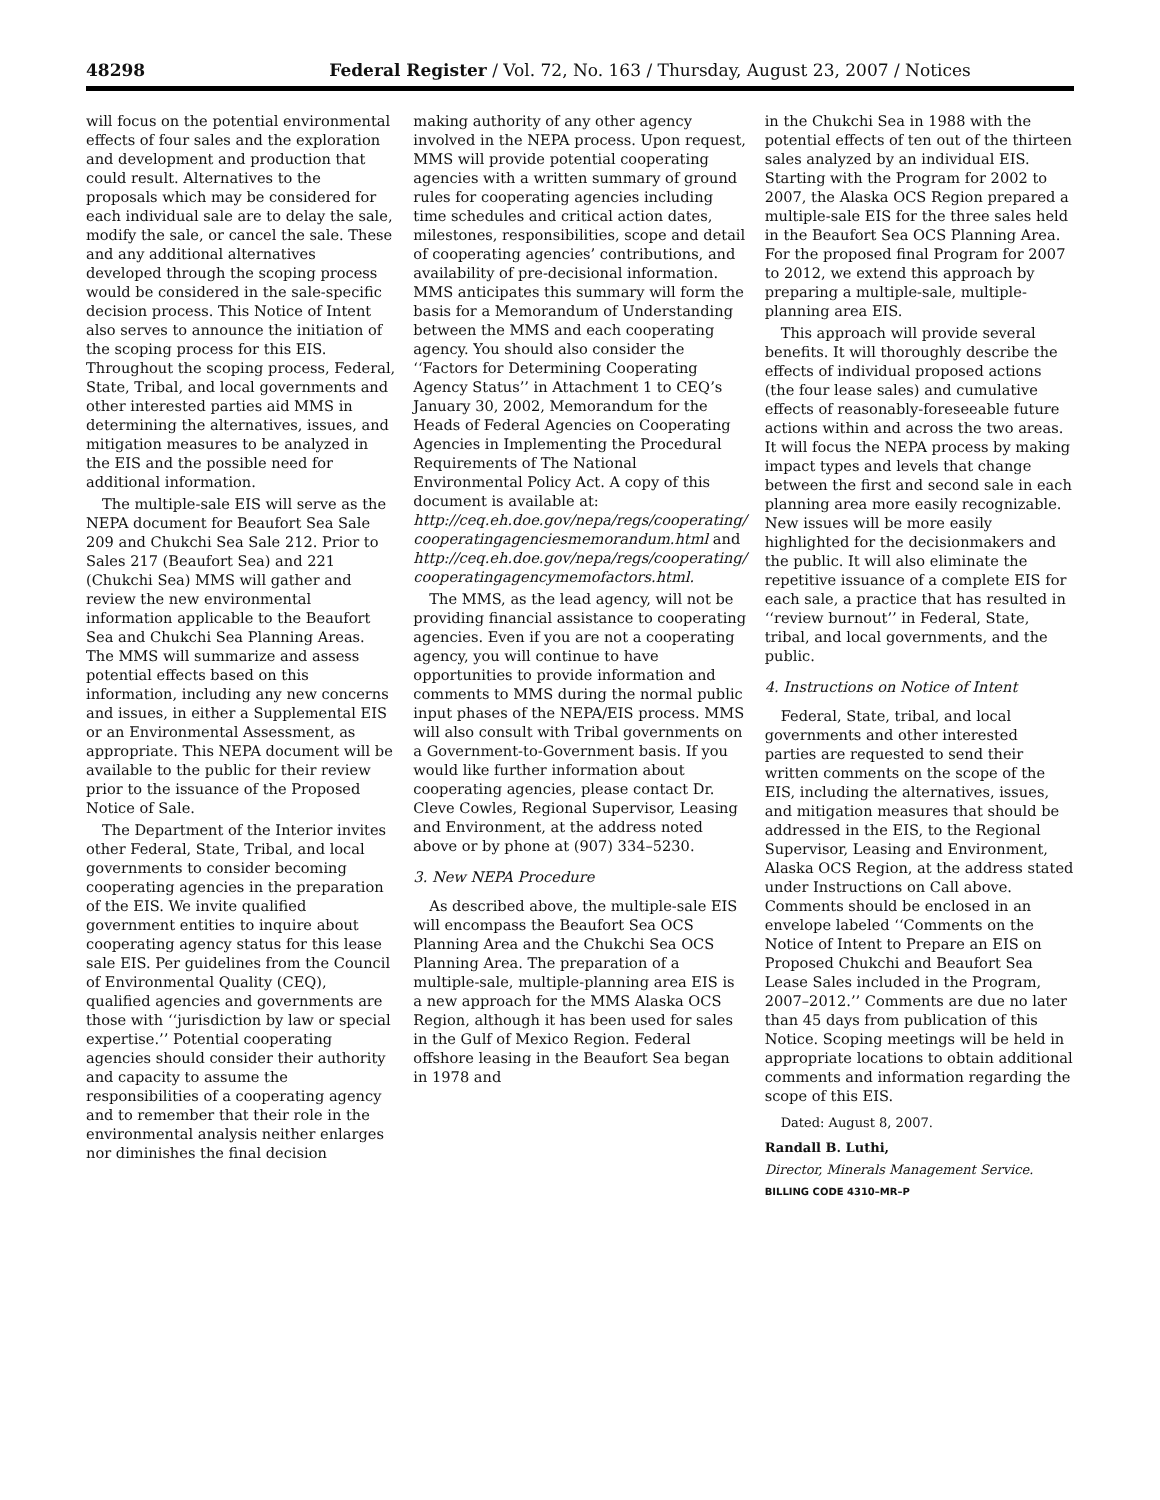48298 Federal Register / Vol. 72, No. 163 / Thursday, August 23, 2007 / Notices
will focus on the potential environmental effects of four sales and the exploration and development and production that could result. Alternatives to the proposals which may be considered for each individual sale are to delay the sale, modify the sale, or cancel the sale. These and any additional alternatives developed through the scoping process would be considered in the sale-specific decision process. This Notice of Intent also serves to announce the initiation of the scoping process for this EIS. Throughout the scoping process, Federal, State, Tribal, and local governments and other interested parties aid MMS in determining the alternatives, issues, and mitigation measures to be analyzed in the EIS and the possible need for additional information.
The multiple-sale EIS will serve as the NEPA document for Beaufort Sea Sale 209 and Chukchi Sea Sale 212. Prior to Sales 217 (Beaufort Sea) and 221 (Chukchi Sea) MMS will gather and review the new environmental information applicable to the Beaufort Sea and Chukchi Sea Planning Areas. The MMS will summarize and assess potential effects based on this information, including any new concerns and issues, in either a Supplemental EIS or an Environmental Assessment, as appropriate. This NEPA document will be available to the public for their review prior to the issuance of the Proposed Notice of Sale.
The Department of the Interior invites other Federal, State, Tribal, and local governments to consider becoming cooperating agencies in the preparation of the EIS. We invite qualified government entities to inquire about cooperating agency status for this lease sale EIS. Per guidelines from the Council of Environmental Quality (CEQ), qualified agencies and governments are those with ‘‘jurisdiction by law or special expertise.’’ Potential cooperating agencies should consider their authority and capacity to assume the responsibilities of a cooperating agency and to remember that their role in the environmental analysis neither enlarges nor diminishes the final decision
making authority of any other agency involved in the NEPA process. Upon request, MMS will provide potential cooperating agencies with a written summary of ground rules for cooperating agencies including time schedules and critical action dates, milestones, responsibilities, scope and detail of cooperating agencies’ contributions, and availability of pre-decisional information. MMS anticipates this summary will form the basis for a Memorandum of Understanding between the MMS and each cooperating agency. You should also consider the ‘‘Factors for Determining Cooperating Agency Status’’ in Attachment 1 to CEQ’s January 30, 2002, Memorandum for the Heads of Federal Agencies on Cooperating Agencies in Implementing the Procedural Requirements of The National Environmental Policy Act. A copy of this document is available at: http://ceq.eh.doe.gov/nepa/regs/cooperating/ cooperatingagenciesmemorandum.html and http://ceq.eh.doe.gov/nepa/regs/cooperating/ cooperatingagencymemofactors.html.
The MMS, as the lead agency, will not be providing financial assistance to cooperating agencies. Even if you are not a cooperating agency, you will continue to have opportunities to provide information and comments to MMS during the normal public input phases of the NEPA/EIS process. MMS will also consult with Tribal governments on a Government-to-Government basis. If you would like further information about cooperating agencies, please contact Dr. Cleve Cowles, Regional Supervisor, Leasing and Environment, at the address noted above or by phone at (907) 334–5230.
3. New NEPA Procedure
As described above, the multiple-sale EIS will encompass the Beaufort Sea OCS Planning Area and the Chukchi Sea OCS Planning Area. The preparation of a multiple-sale, multiple-planning area EIS is a new approach for the MMS Alaska OCS Region, although it has been used for sales in the Gulf of Mexico Region. Federal offshore leasing in the Beaufort Sea began in 1978 and
in the Chukchi Sea in 1988 with the potential effects of ten out of the thirteen sales analyzed by an individual EIS. Starting with the Program for 2002 to 2007, the Alaska OCS Region prepared a multiple-sale EIS for the three sales held in the Beaufort Sea OCS Planning Area. For the proposed final Program for 2007 to 2012, we extend this approach by preparing a multiple-sale, multiple-planning area EIS.
This approach will provide several benefits. It will thoroughly describe the effects of individual proposed actions (the four lease sales) and cumulative effects of reasonably-foreseeable future actions within and across the two areas. It will focus the NEPA process by making impact types and levels that change between the first and second sale in each planning area more easily recognizable. New issues will be more easily highlighted for the decisionmakers and the public. It will also eliminate the repetitive issuance of a complete EIS for each sale, a practice that has resulted in ‘‘review burnout’’ in Federal, State, tribal, and local governments, and the public.
4. Instructions on Notice of Intent
Federal, State, tribal, and local governments and other interested parties are requested to send their written comments on the scope of the EIS, including the alternatives, issues, and mitigation measures that should be addressed in the EIS, to the Regional Supervisor, Leasing and Environment, Alaska OCS Region, at the address stated under Instructions on Call above. Comments should be enclosed in an envelope labeled ‘‘Comments on the Notice of Intent to Prepare an EIS on Proposed Chukchi and Beaufort Sea Lease Sales included in the Program, 2007–2012.’’ Comments are due no later than 45 days from publication of this Notice. Scoping meetings will be held in appropriate locations to obtain additional comments and information regarding the scope of this EIS.
Dated: August 8, 2007.
Randall B. Luthi,
Director, Minerals Management Service.
BILLING CODE 4310–MR–P